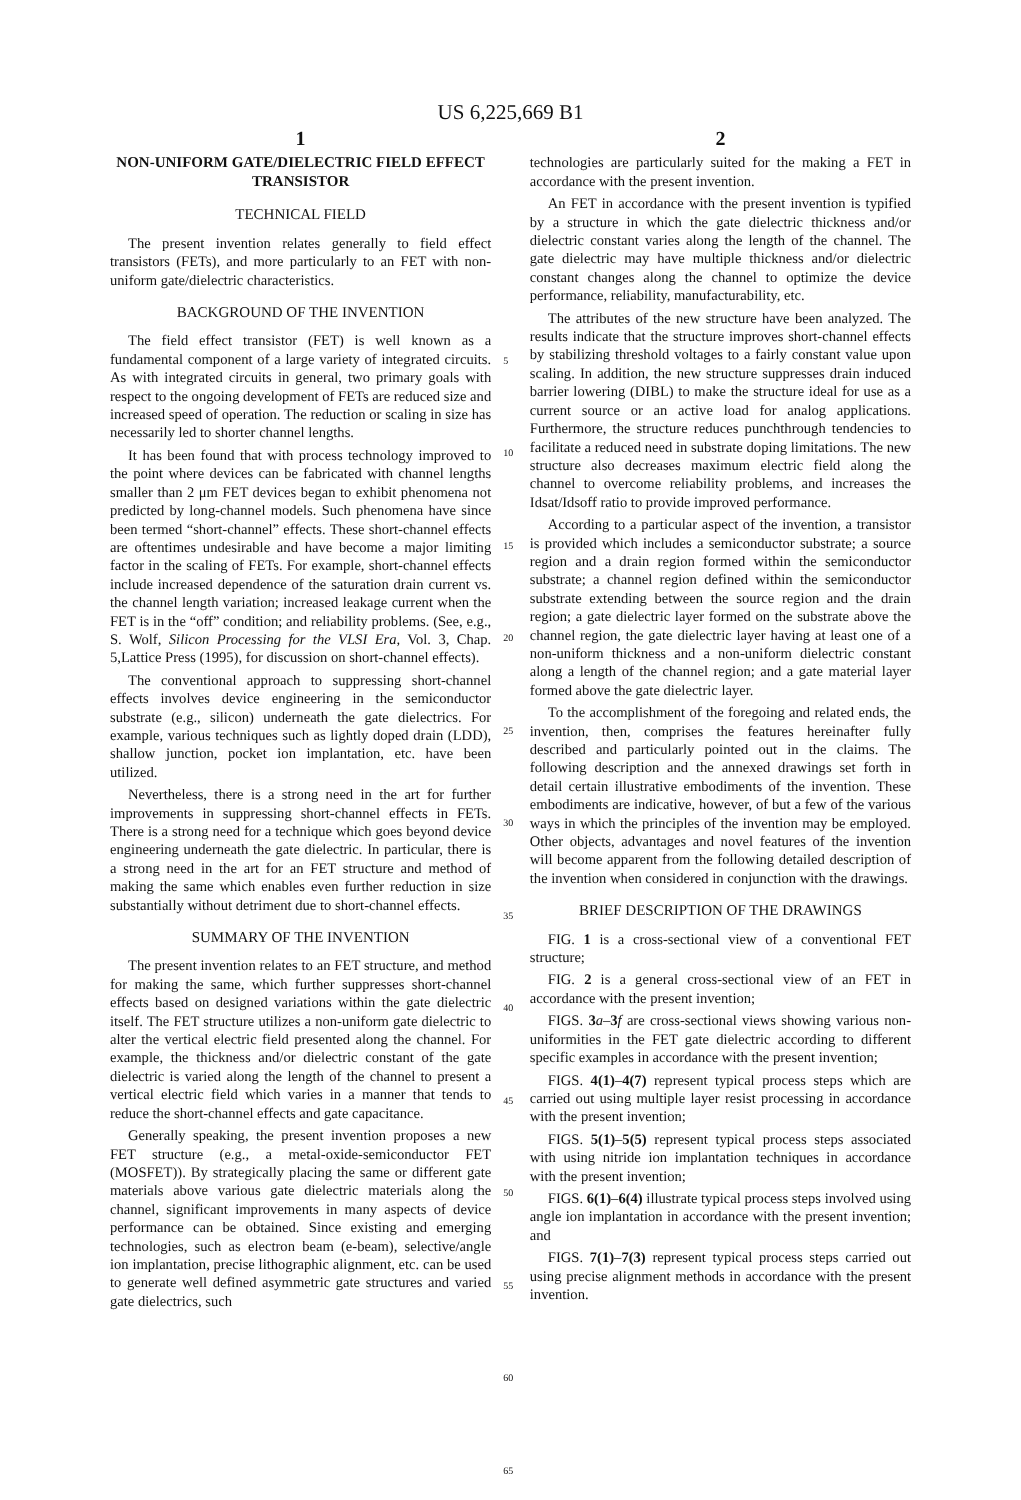US 6,225,669 B1
1
NON-UNIFORM GATE/DIELECTRIC FIELD EFFECT TRANSISTOR
TECHNICAL FIELD
The present invention relates generally to field effect transistors (FETs), and more particularly to an FET with non-uniform gate/dielectric characteristics.
BACKGROUND OF THE INVENTION
The field effect transistor (FET) is well known as a fundamental component of a large variety of integrated circuits. As with integrated circuits in general, two primary goals with respect to the ongoing development of FETs are reduced size and increased speed of operation. The reduction or scaling in size has necessarily led to shorter channel lengths.
It has been found that with process technology improved to the point where devices can be fabricated with channel lengths smaller than 2 μm FET devices began to exhibit phenomena not predicted by long-channel models. Such phenomena have since been termed “short-channel” effects. These short-channel effects are oftentimes undesirable and have become a major limiting factor in the scaling of FETs. For example, short-channel effects include increased dependence of the saturation drain current vs. the channel length variation; increased leakage current when the FET is in the “off” condition; and reliability problems. (See, e.g., S. Wolf, Silicon Processing for the VLSI Era, Vol. 3, Chap. 5,Lattice Press (1995), for discussion on short-channel effects).
The conventional approach to suppressing short-channel effects involves device engineering in the semiconductor substrate (e.g., silicon) underneath the gate dielectrics. For example, various techniques such as lightly doped drain (LDD), shallow junction, pocket ion implantation, etc. have been utilized.
Nevertheless, there is a strong need in the art for further improvements in suppressing short-channel effects in FETs. There is a strong need for a technique which goes beyond device engineering underneath the gate dielectric. In particular, there is a strong need in the art for an FET structure and method of making the same which enables even further reduction in size substantially without detriment due to short-channel effects.
SUMMARY OF THE INVENTION
The present invention relates to an FET structure, and method for making the same, which further suppresses short-channel effects based on designed variations within the gate dielectric itself. The FET structure utilizes a non-uniform gate dielectric to alter the vertical electric field presented along the channel. For example, the thickness and/or dielectric constant of the gate dielectric is varied along the length of the channel to present a vertical electric field which varies in a manner that tends to reduce the short-channel effects and gate capacitance.
Generally speaking, the present invention proposes a new FET structure (e.g., a metal-oxide-semiconductor FET (MOSFET)). By strategically placing the same or different gate materials above various gate dielectric materials along the channel, significant improvements in many aspects of device performance can be obtained. Since existing and emerging technologies, such as electron beam (e-beam), selective/angle ion implantation, precise lithographic alignment, etc. can be used to generate well defined asymmetric gate structures and varied gate dielectrics, such
5
10
15
20
25
30
35
40
45
50
55
60
65
2
technologies are particularly suited for the making a FET in accordance with the present invention.
An FET in accordance with the present invention is typified by a structure in which the gate dielectric thickness and/or dielectric constant varies along the length of the channel. The gate dielectric may have multiple thickness and/or dielectric constant changes along the channel to optimize the device performance, reliability, manufacturability, etc.
The attributes of the new structure have been analyzed. The results indicate that the structure improves short-channel effects by stabilizing threshold voltages to a fairly constant value upon scaling. In addition, the new structure suppresses drain induced barrier lowering (DIBL) to make the structure ideal for use as a current source or an active load for analog applications. Furthermore, the structure reduces punchthrough tendencies to facilitate a reduced need in substrate doping limitations. The new structure also decreases maximum electric field along the channel to overcome reliability problems, and increases the Idsat/Idsoff ratio to provide improved performance.
According to a particular aspect of the invention, a transistor is provided which includes a semiconductor substrate; a source region and a drain region formed within the semiconductor substrate; a channel region defined within the semiconductor substrate extending between the source region and the drain region; a gate dielectric layer formed on the substrate above the channel region, the gate dielectric layer having at least one of a non-uniform thickness and a non-uniform dielectric constant along a length of the channel region; and a gate material layer formed above the gate dielectric layer.
To the accomplishment of the foregoing and related ends, the invention, then, comprises the features hereinafter fully described and particularly pointed out in the claims. The following description and the annexed drawings set forth in detail certain illustrative embodiments of the invention. These embodiments are indicative, however, of but a few of the various ways in which the principles of the invention may be employed. Other objects, advantages and novel features of the invention will become apparent from the following detailed description of the invention when considered in conjunction with the drawings.
BRIEF DESCRIPTION OF THE DRAWINGS
FIG. 1 is a cross-sectional view of a conventional FET structure;
FIG. 2 is a general cross-sectional view of an FET in accordance with the present invention;
FIGS. 3 a–3 f are cross-sectional views showing various non-uniformities in the FET gate dielectric according to different specific examples in accordance with the present invention;
FIGS. 4(1)–4(7) represent typical process steps which are carried out using multiple layer resist processing in accordance with the present invention;
FIGS. 5(1)–5(5) represent typical process steps associated with using nitride ion implantation techniques in accordance with the present invention;
FIGS. 6(1)–6(4) illustrate typical process steps involved using angle ion implantation in accordance with the present invention; and
FIGS. 7(1)–7(3) represent typical process steps carried out using precise alignment methods in accordance with the present invention.